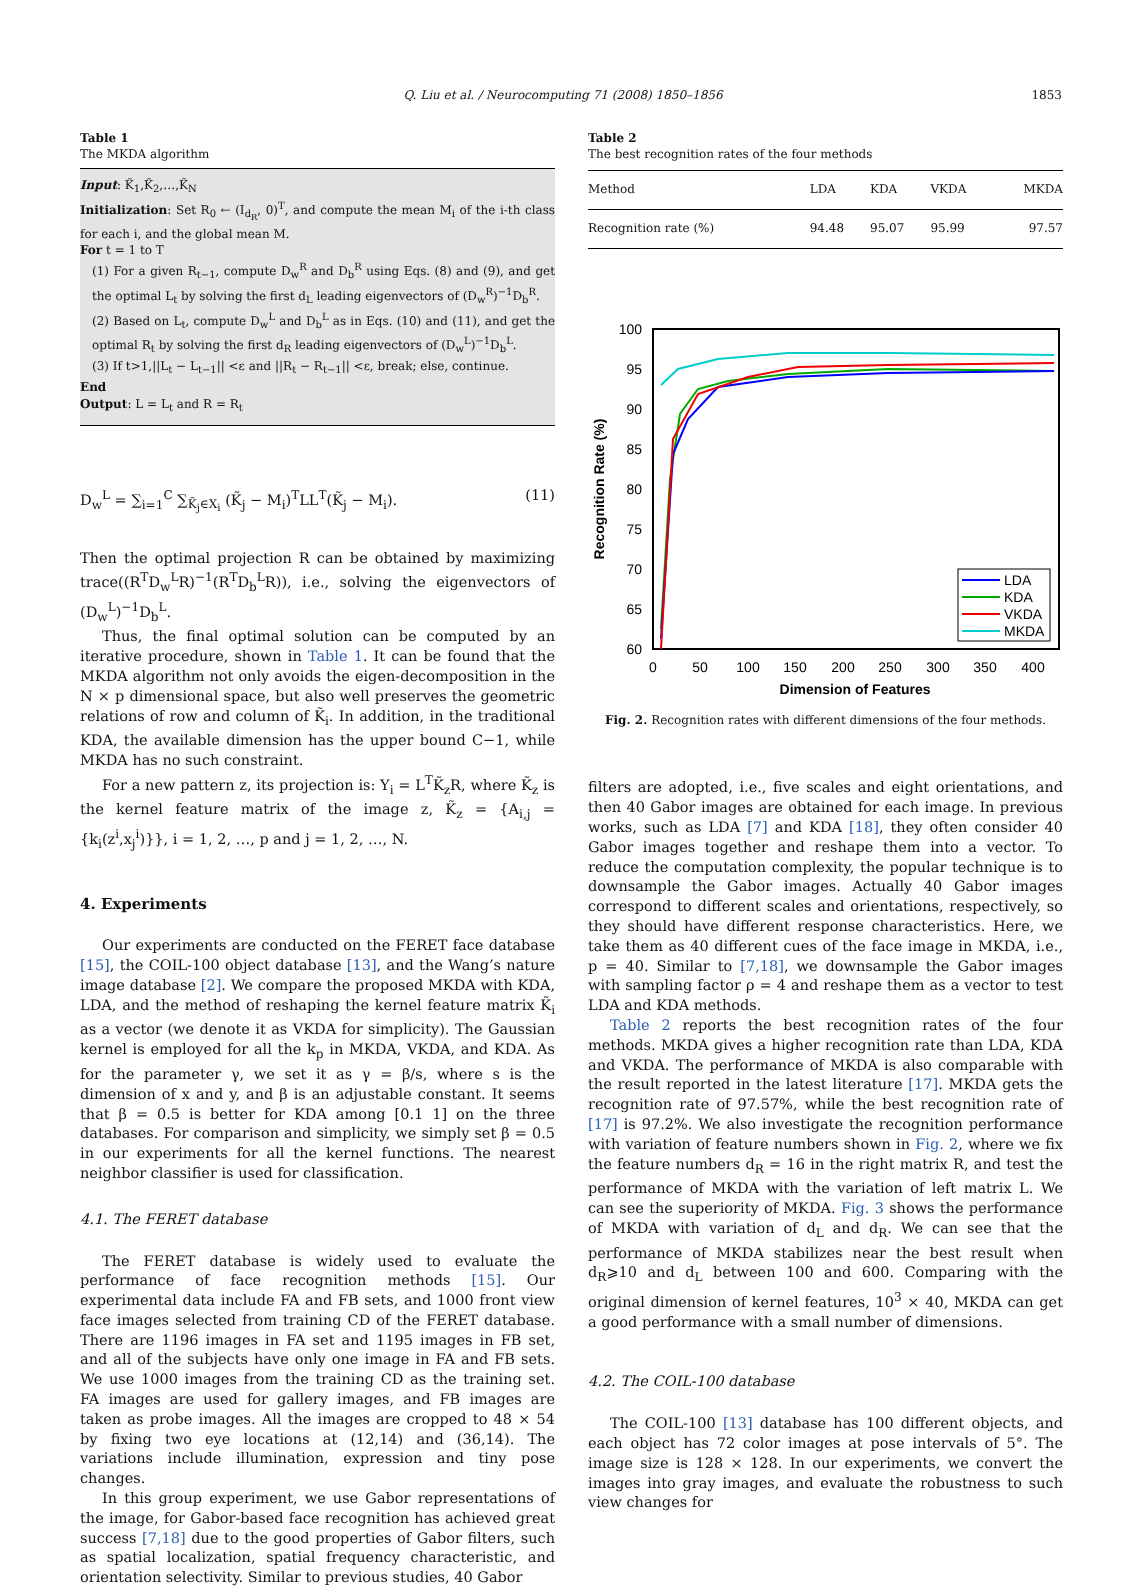Q. Liu et al. / Neurocomputing 71 (2008) 1850–1856
1853
Table 1
The MKDA algorithm
Input: K̃<sub>1</sub>,K̃<sub>2</sub>,…,K̃<sub>N</sub>
Initialization: Set R<sub>0</sub> ← (I<sub>d<sub>R</sub></sub>, 0)<sup>T</sup>, and compute the mean M<sub>i</sub> of the i-th class for each i, and the global mean M.
For t = 1 to T
(1) For a given R<sub>t−1</sub>, compute D<sub>w</sub><sup>R</sup> and D<sub>b</sub><sup>R</sup> using Eqs. (8) and (9), and get the optimal L<sub>t</sub> by solving the first d<sub>L</sub> leading eigenvectors of (D<sub>w</sub><sup>R</sup>)<sup>−1</sup>D<sub>b</sub><sup>R</sup>.
(2) Based on L<sub>t</sub>, compute D<sub>w</sub><sup>L</sup> and D<sub>b</sub><sup>L</sup> as in Eqs. (10) and (11), and get the optimal R<sub>t</sub> by solving the first d<sub>R</sub> leading eigenvectors of (D<sub>w</sub><sup>L</sup>)<sup>−1</sup>D<sub>b</sub><sup>L</sup>.
(3) If t>1,||L<sub>t</sub> − L<sub>t−1</sub>|| <ε and ||R<sub>t</sub> − R<sub>t−1</sub>|| <ε, break; else, continue.
End
Output: L = L<sub>t</sub> and R = R<sub>t</sub>
D<sub>w</sub><sup>L</sup> = ∑<sub>i=1</sub><sup>C</sup> ∑<sub>K̃<sub>j</sub>∈X<sub>i</sub></sub> (K̃<sub>j</sub> − M<sub>i</sub>)<sup>T</sup>LL<sup>T</sup>(K̃<sub>j</sub> − M<sub>i</sub>). (11)
Then the optimal projection R can be obtained by maximizing trace((R<sup>T</sup>D<sub>w</sub><sup>L</sup>R)<sup>−1</sup>(R<sup>T</sup>D<sub>b</sub><sup>L</sup>R)), i.e., solving the eigenvectors of (D<sub>w</sub><sup>L</sup>)<sup>−1</sup>D<sub>b</sub><sup>L</sup>.
Thus, the final optimal solution can be computed by an iterative procedure, shown in Table 1. It can be found that the MKDA algorithm not only avoids the eigen-decomposition in the N × p dimensional space, but also well preserves the geometric relations of row and column of K̃<sub>i</sub>. In addition, in the traditional KDA, the available dimension has the upper bound C−1, while MKDA has no such constraint.
For a new pattern z, its projection is: Y<sub>i</sub> = L<sup>T</sup>K̃<sub>z</sub>R, where K̃<sub>z</sub> is the kernel feature matrix of the image z, K̃<sub>z</sub> = {A<sub>i,j</sub> = {k<sub>i</sub>(z<sup>i</sup>,x<sub>j</sub><sup>i</sup>)}}, i = 1, 2, …, p and j = 1, 2, …, N.
4. Experiments
Our experiments are conducted on the FERET face database [15], the COIL-100 object database [13], and the Wang’s nature image database [2]. We compare the proposed MKDA with KDA, LDA, and the method of reshaping the kernel feature matrix K̃<sub>i</sub> as a vector (we denote it as VKDA for simplicity). The Gaussian kernel is employed for all the k<sub>p</sub> in MKDA, VKDA, and KDA. As for the parameter γ, we set it as γ = β/s, where s is the dimension of x and y, and β is an adjustable constant. It seems that β = 0.5 is better for KDA among [0.1 1] on the three databases. For comparison and simplicity, we simply set β = 0.5 in our experiments for all the kernel functions. The nearest neighbor classifier is used for classification.
4.1. The FERET database
The FERET database is widely used to evaluate the performance of face recognition methods [15]. Our experimental data include FA and FB sets, and 1000 front view face images selected from training CD of the FERET database. There are 1196 images in FA set and 1195 images in FB set, and all of the subjects have only one image in FA and FB sets. We use 1000 images from the training CD as the training set. FA images are used for gallery images, and FB images are taken as probe images. All the images are cropped to 48 × 54 by fixing two eye locations at (12,14) and (36,14). The variations include illumination, expression and tiny pose changes.
In this group experiment, we use Gabor representations of the image, for Gabor-based face recognition has achieved great success [7,18] due to the good properties of Gabor filters, such as spatial localization, spatial frequency characteristic, and orientation selectivity. Similar to previous studies, 40 Gabor
Table 2
The best recognition rates of the four methods
| Method | LDA | KDA | VKDA | MKDA |
| --- | --- | --- | --- | --- |
| Recognition rate (%) | 94.48 | 95.07 | 95.99 | 97.57 |
100
95
90
85
80
75
70
65
60
0
50
100
150
200
250
300
350
400
Dimension of Features
Recognition Rate (%)
LDA
KDA
VKDA
MKDA
Fig. 2. Recognition rates with different dimensions of the four methods.
filters are adopted, i.e., five scales and eight orientations, and then 40 Gabor images are obtained for each image. In previous works, such as LDA [7] and KDA [18], they often consider 40 Gabor images together and reshape them into a vector. To reduce the computation complexity, the popular technique is to downsample the Gabor images. Actually 40 Gabor images correspond to different scales and orientations, respectively, so they should have different response characteristics. Here, we take them as 40 different cues of the face image in MKDA, i.e., p = 40. Similar to [7,18], we downsample the Gabor images with sampling factor ρ = 4 and reshape them as a vector to test LDA and KDA methods.
Table 2 reports the best recognition rates of the four methods. MKDA gives a higher recognition rate than LDA, KDA and VKDA. The performance of MKDA is also comparable with the result reported in the latest literature [17]. MKDA gets the recognition rate of 97.57%, while the best recognition rate of [17] is 97.2%. We also investigate the recognition performance with variation of feature numbers shown in Fig. 2, where we fix the feature numbers d<sub>R</sub> = 16 in the right matrix R, and test the performance of MKDA with the variation of left matrix L. We can see the superiority of MKDA. Fig. 3 shows the performance of MKDA with variation of d<sub>L</sub> and d<sub>R</sub>. We can see that the performance of MKDA stabilizes near the best result when d<sub>R</sub>⩾10 and d<sub>L</sub> between 100 and 600. Comparing with the original dimension of kernel features, 10<sup>3</sup> × 40, MKDA can get a good performance with a small number of dimensions.
4.2. The COIL-100 database
The COIL-100 [13] database has 100 different objects, and each object has 72 color images at pose intervals of 5°. The image size is 128 × 128. In our experiments, we convert the images into gray images, and evaluate the robustness to such view changes for